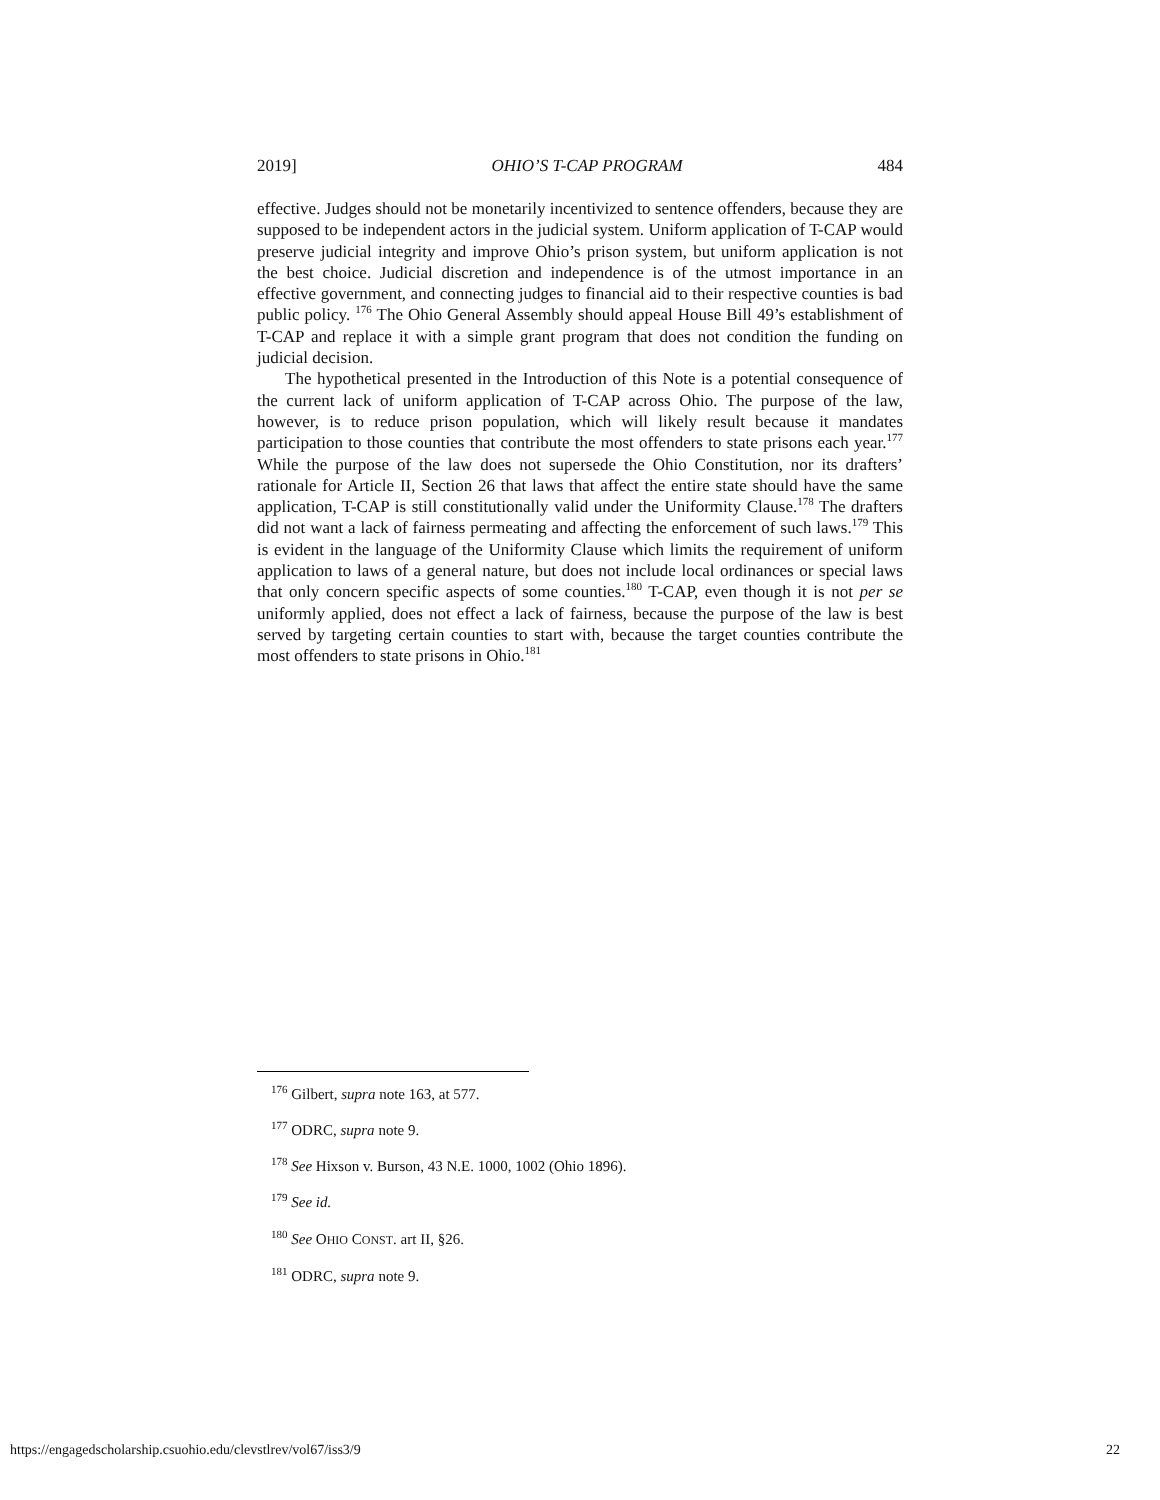2019] OHIO’S T-CAP PROGRAM 484
effective. Judges should not be monetarily incentivized to sentence offenders, because they are supposed to be independent actors in the judicial system. Uniform application of T-CAP would preserve judicial integrity and improve Ohio’s prison system, but uniform application is not the best choice. Judicial discretion and independence is of the utmost importance in an effective government, and connecting judges to financial aid to their respective counties is bad public policy. <sup>176</sup> The Ohio General Assembly should appeal House Bill 49’s establishment of T-CAP and replace it with a simple grant program that does not condition the funding on judicial decision.
The hypothetical presented in the Introduction of this Note is a potential consequence of the current lack of uniform application of T-CAP across Ohio. The purpose of the law, however, is to reduce prison population, which will likely result because it mandates participation to those counties that contribute the most offenders to state prisons each year.<sup>177</sup> While the purpose of the law does not supersede the Ohio Constitution, nor its drafters’ rationale for Article II, Section 26 that laws that affect the entire state should have the same application, T-CAP is still constitutionally valid under the Uniformity Clause.<sup>178</sup> The drafters did not want a lack of fairness permeating and affecting the enforcement of such laws.<sup>179</sup> This is evident in the language of the Uniformity Clause which limits the requirement of uniform application to laws of a general nature, but does not include local ordinances or special laws that only concern specific aspects of some counties.<sup>180</sup> T-CAP, even though it is not per se uniformly applied, does not effect a lack of fairness, because the purpose of the law is best served by targeting certain counties to start with, because the target counties contribute the most offenders to state prisons in Ohio.<sup>181</sup>
<sup>176</sup> Gilbert, supra note 163, at 577.
<sup>177</sup> ODRC, supra note 9.
<sup>178</sup> See Hixson v. Burson, 43 N.E. 1000, 1002 (Ohio 1896).
<sup>179</sup> See id.
<sup>180</sup> See OHIO CONST. art II, §26.
<sup>181</sup> ODRC, supra note 9.
https://engagedscholarship.csuohio.edu/clevstlrev/vol67/iss3/9 22